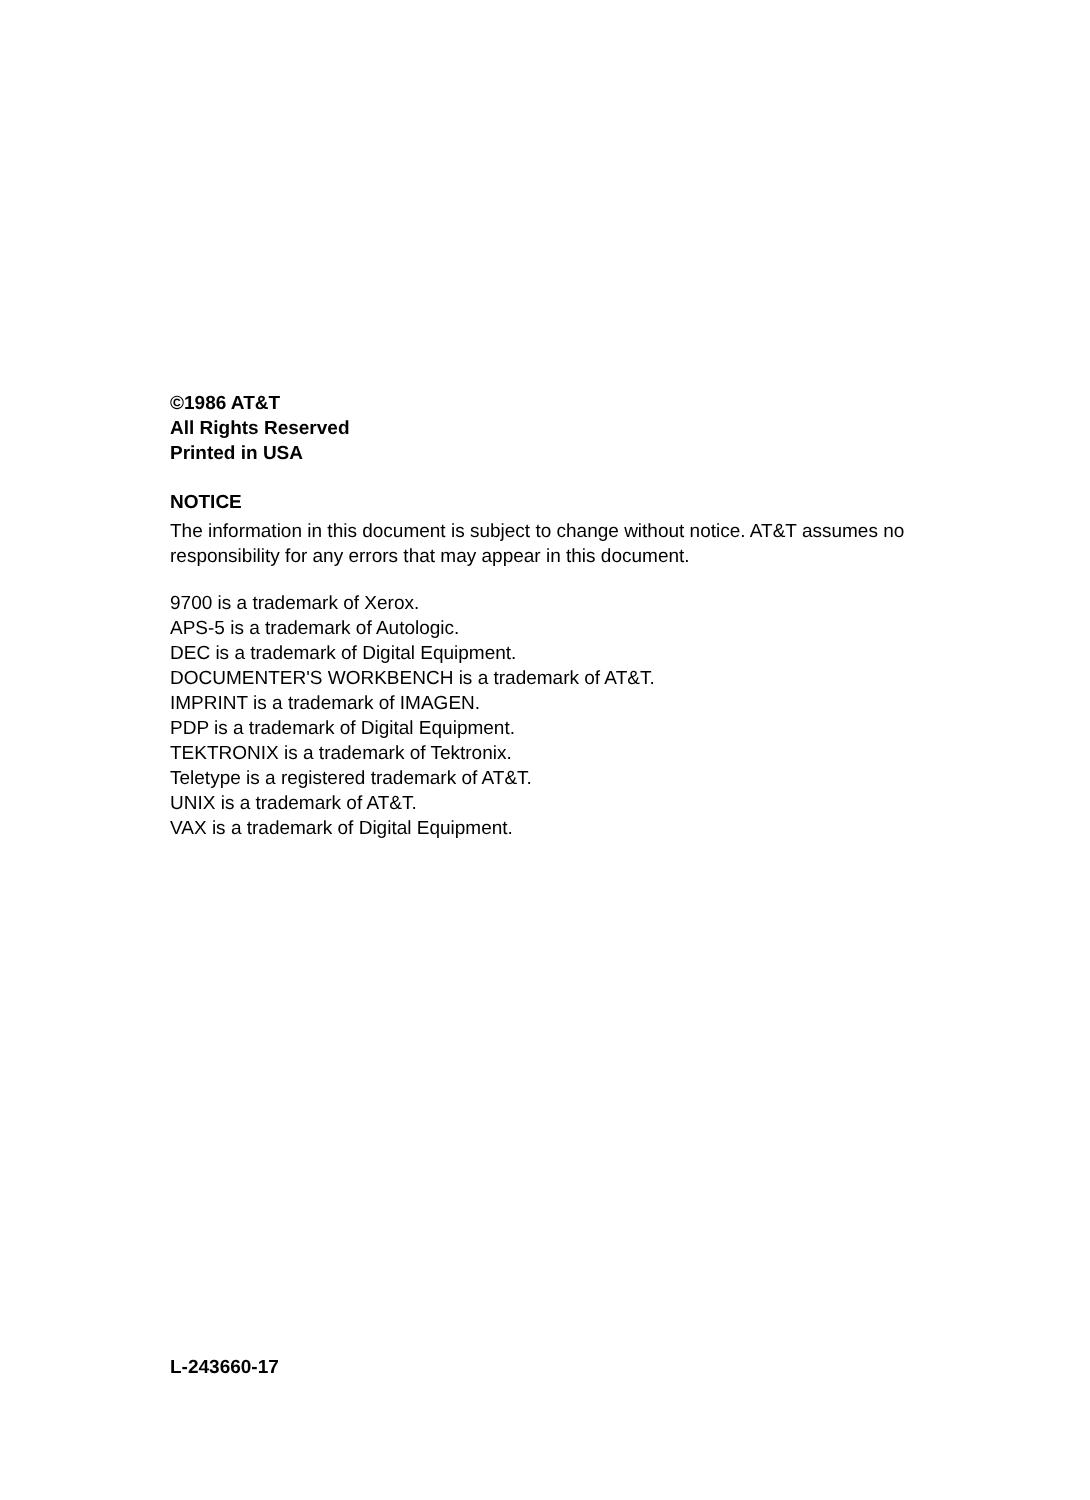©1986 AT&T
All Rights Reserved
Printed in USA
NOTICE
The information in this document is subject to change without notice. AT&T assumes no responsibility for any errors that may appear in this document.
9700 is a trademark of Xerox.
APS-5 is a trademark of Autologic.
DEC is a trademark of Digital Equipment.
DOCUMENTER'S WORKBENCH is a trademark of AT&T.
IMPRINT is a trademark of IMAGEN.
PDP is a trademark of Digital Equipment.
TEKTRONIX is a trademark of Tektronix.
Teletype is a registered trademark of AT&T.
UNIX is a trademark of AT&T.
VAX is a trademark of Digital Equipment.
L-243660-17